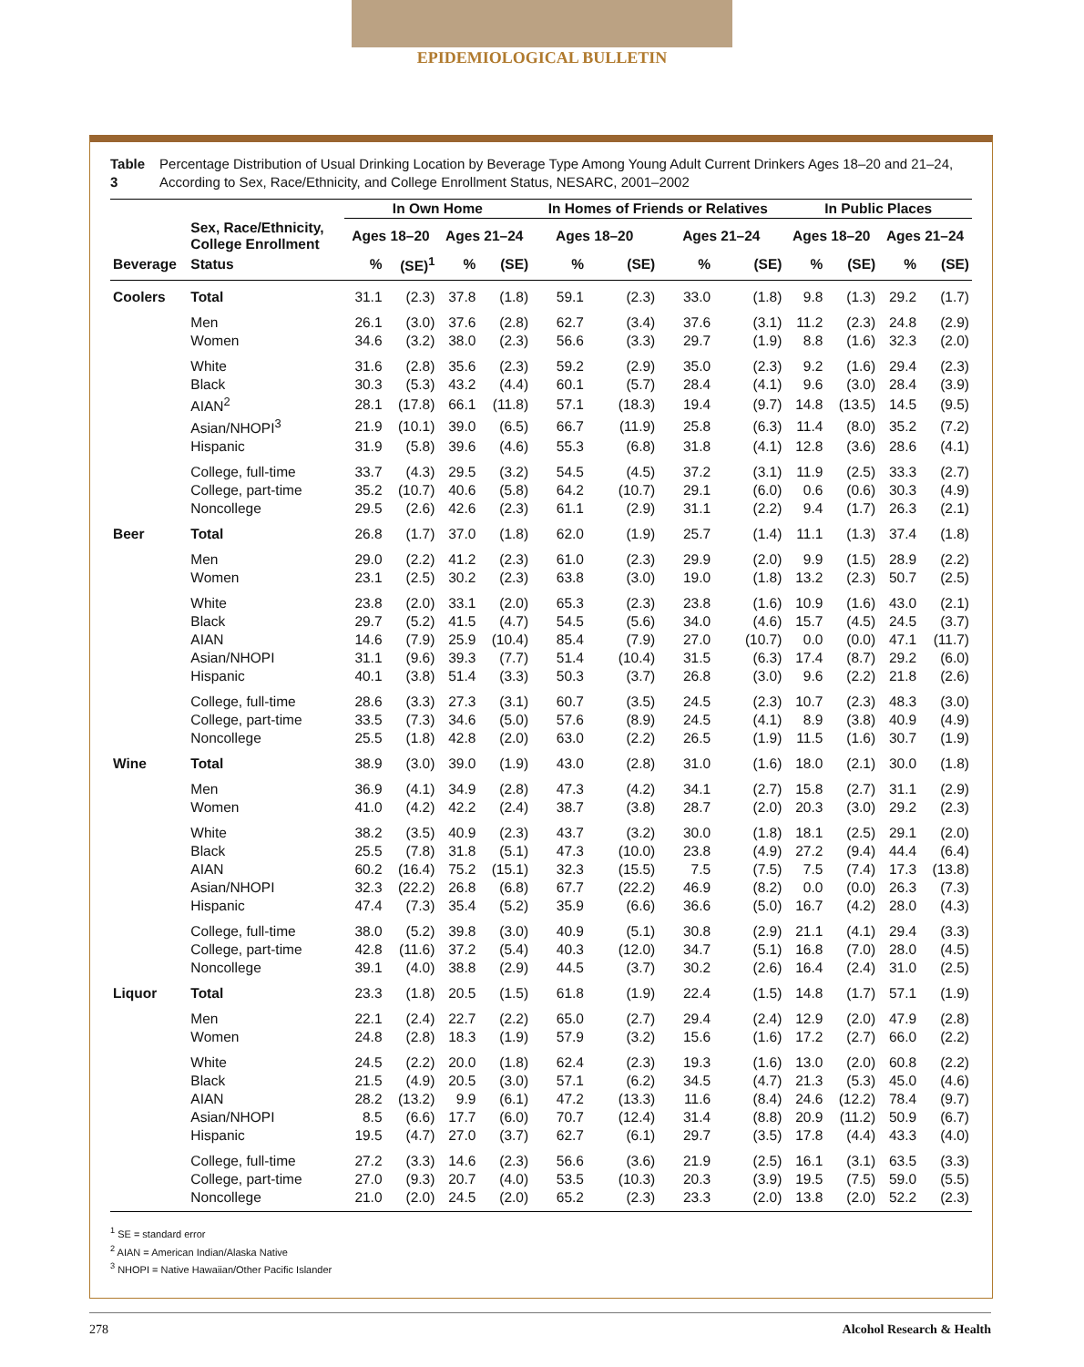EPIDEMIOLOGICAL BULLETIN
Table 3 Percentage Distribution of Usual Drinking Location by Beverage Type Among Young Adult Current Drinkers Ages 18–20 and 21–24, According to Sex, Race/Ethnicity, and College Enrollment Status, NESARC, 2001–2002
| | | In Own Home | | | | In Homes of Friends or Relatives | | | | In Public Places | | | |
| --- | --- | --- | --- | --- | --- | --- | --- | --- | --- | --- | --- | --- | --- |
| | Sex, Race/Ethnicity, College Enrollment | Ages 18–20 | | Ages 21–24 | | Ages 18–20 | | Ages 21–24 | | Ages 18–20 | | Ages 21–24 | |
| Beverage | Status | % | (SE)<sup>1</sup> | % | (SE) | % | (SE) | % | (SE) | % | (SE) | % | (SE) |
| Coolers | Total | 31.1 | (2.3) | 37.8 | (1.8) | 59.1 | (2.3) | 33.0 | (1.8) | 9.8 | (1.3) | 29.2 | (1.7) |
| | Men | 26.1 | (3.0) | 37.6 | (2.8) | 62.7 | (3.4) | 37.6 | (3.1) | 11.2 | (2.3) | 24.8 | (2.9) |
| | Women | 34.6 | (3.2) | 38.0 | (2.3) | 56.6 | (3.3) | 29.7 | (1.9) | 8.8 | (1.6) | 32.3 | (2.0) |
| | White | 31.6 | (2.8) | 35.6 | (2.3) | 59.2 | (2.9) | 35.0 | (2.3) | 9.2 | (1.6) | 29.4 | (2.3) |
| | Black | 30.3 | (5.3) | 43.2 | (4.4) | 60.1 | (5.7) | 28.4 | (4.1) | 9.6 | (3.0) | 28.4 | (3.9) |
| | AIAN<sup>2</sup> | 28.1 | (17.8) | 66.1 | (11.8) | 57.1 | (18.3) | 19.4 | (9.7) | 14.8 | (13.5) | 14.5 | (9.5) |
| | Asian/NHOPI<sup>3</sup> | 21.9 | (10.1) | 39.0 | (6.5) | 66.7 | (11.9) | 25.8 | (6.3) | 11.4 | (8.0) | 35.2 | (7.2) |
| | Hispanic | 31.9 | (5.8) | 39.6 | (4.6) | 55.3 | (6.8) | 31.8 | (4.1) | 12.8 | (3.6) | 28.6 | (4.1) |
| | College, full-time | 33.7 | (4.3) | 29.5 | (3.2) | 54.5 | (4.5) | 37.2 | (3.1) | 11.9 | (2.5) | 33.3 | (2.7) |
| | College, part-time | 35.2 | (10.7) | 40.6 | (5.8) | 64.2 | (10.7) | 29.1 | (6.0) | 0.6 | (0.6) | 30.3 | (4.9) |
| | Noncollege | 29.5 | (2.6) | 42.6 | (2.3) | 61.1 | (2.9) | 31.1 | (2.2) | 9.4 | (1.7) | 26.3 | (2.1) |
| Beer | Total | 26.8 | (1.7) | 37.0 | (1.8) | 62.0 | (1.9) | 25.7 | (1.4) | 11.1 | (1.3) | 37.4 | (1.8) |
| | Men | 29.0 | (2.2) | 41.2 | (2.3) | 61.0 | (2.3) | 29.9 | (2.0) | 9.9 | (1.5) | 28.9 | (2.2) |
| | Women | 23.1 | (2.5) | 30.2 | (2.3) | 63.8 | (3.0) | 19.0 | (1.8) | 13.2 | (2.3) | 50.7 | (2.5) |
| | White | 23.8 | (2.0) | 33.1 | (2.0) | 65.3 | (2.3) | 23.8 | (1.6) | 10.9 | (1.6) | 43.0 | (2.1) |
| | Black | 29.7 | (5.2) | 41.5 | (4.7) | 54.5 | (5.6) | 34.0 | (4.6) | 15.7 | (4.5) | 24.5 | (3.7) |
| | AIAN | 14.6 | (7.9) | 25.9 | (10.4) | 85.4 | (7.9) | 27.0 | (10.7) | 0.0 | (0.0) | 47.1 | (11.7) |
| | Asian/NHOPI | 31.1 | (9.6) | 39.3 | (7.7) | 51.4 | (10.4) | 31.5 | (6.3) | 17.4 | (8.7) | 29.2 | (6.0) |
| | Hispanic | 40.1 | (3.8) | 51.4 | (3.3) | 50.3 | (3.7) | 26.8 | (3.0) | 9.6 | (2.2) | 21.8 | (2.6) |
| | College, full-time | 28.6 | (3.3) | 27.3 | (3.1) | 60.7 | (3.5) | 24.5 | (2.3) | 10.7 | (2.3) | 48.3 | (3.0) |
| | College, part-time | 33.5 | (7.3) | 34.6 | (5.0) | 57.6 | (8.9) | 24.5 | (4.1) | 8.9 | (3.8) | 40.9 | (4.9) |
| | Noncollege | 25.5 | (1.8) | 42.8 | (2.0) | 63.0 | (2.2) | 26.5 | (1.9) | 11.5 | (1.6) | 30.7 | (1.9) |
| Wine | Total | 38.9 | (3.0) | 39.0 | (1.9) | 43.0 | (2.8) | 31.0 | (1.6) | 18.0 | (2.1) | 30.0 | (1.8) |
| | Men | 36.9 | (4.1) | 34.9 | (2.8) | 47.3 | (4.2) | 34.1 | (2.7) | 15.8 | (2.7) | 31.1 | (2.9) |
| | Women | 41.0 | (4.2) | 42.2 | (2.4) | 38.7 | (3.8) | 28.7 | (2.0) | 20.3 | (3.0) | 29.2 | (2.3) |
| | White | 38.2 | (3.5) | 40.9 | (2.3) | 43.7 | (3.2) | 30.0 | (1.8) | 18.1 | (2.5) | 29.1 | (2.0) |
| | Black | 25.5 | (7.8) | 31.8 | (5.1) | 47.3 | (10.0) | 23.8 | (4.9) | 27.2 | (9.4) | 44.4 | (6.4) |
| | AIAN | 60.2 | (16.4) | 75.2 | (15.1) | 32.3 | (15.5) | 7.5 | (7.5) | 7.5 | (7.4) | 17.3 | (13.8) |
| | Asian/NHOPI | 32.3 | (22.2) | 26.8 | (6.8) | 67.7 | (22.2) | 46.9 | (8.2) | 0.0 | (0.0) | 26.3 | (7.3) |
| | Hispanic | 47.4 | (7.3) | 35.4 | (5.2) | 35.9 | (6.6) | 36.6 | (5.0) | 16.7 | (4.2) | 28.0 | (4.3) |
| | College, full-time | 38.0 | (5.2) | 39.8 | (3.0) | 40.9 | (5.1) | 30.8 | (2.9) | 21.1 | (4.1) | 29.4 | (3.3) |
| | College, part-time | 42.8 | (11.6) | 37.2 | (5.4) | 40.3 | (12.0) | 34.7 | (5.1) | 16.8 | (7.0) | 28.0 | (4.5) |
| | Noncollege | 39.1 | (4.0) | 38.8 | (2.9) | 44.5 | (3.7) | 30.2 | (2.6) | 16.4 | (2.4) | 31.0 | (2.5) |
| Liquor | Total | 23.3 | (1.8) | 20.5 | (1.5) | 61.8 | (1.9) | 22.4 | (1.5) | 14.8 | (1.7) | 57.1 | (1.9) |
| | Men | 22.1 | (2.4) | 22.7 | (2.2) | 65.0 | (2.7) | 29.4 | (2.4) | 12.9 | (2.0) | 47.9 | (2.8) |
| | Women | 24.8 | (2.8) | 18.3 | (1.9) | 57.9 | (3.2) | 15.6 | (1.6) | 17.2 | (2.7) | 66.0 | (2.2) |
| | White | 24.5 | (2.2) | 20.0 | (1.8) | 62.4 | (2.3) | 19.3 | (1.6) | 13.0 | (2.0) | 60.8 | (2.2) |
| | Black | 21.5 | (4.9) | 20.5 | (3.0) | 57.1 | (6.2) | 34.5 | (4.7) | 21.3 | (5.3) | 45.0 | (4.6) |
| | AIAN | 28.2 | (13.2) | 9.9 | (6.1) | 47.2 | (13.3) | 11.6 | (8.4) | 24.6 | (12.2) | 78.4 | (9.7) |
| | Asian/NHOPI | 8.5 | (6.6) | 17.7 | (6.0) | 70.7 | (12.4) | 31.4 | (8.8) | 20.9 | (11.2) | 50.9 | (6.7) |
| | Hispanic | 19.5 | (4.7) | 27.0 | (3.7) | 62.7 | (6.1) | 29.7 | (3.5) | 17.8 | (4.4) | 43.3 | (4.0) |
| | College, full-time | 27.2 | (3.3) | 14.6 | (2.3) | 56.6 | (3.6) | 21.9 | (2.5) | 16.1 | (3.1) | 63.5 | (3.3) |
| | College, part-time | 27.0 | (9.3) | 20.7 | (4.0) | 53.5 | (10.3) | 20.3 | (3.9) | 19.5 | (7.5) | 59.0 | (5.5) |
| | Noncollege | 21.0 | (2.0) | 24.5 | (2.0) | 65.2 | (2.3) | 23.3 | (2.0) | 13.8 | (2.0) | 52.2 | (2.3) |
<sup>1</sup> SE = standard error
<sup>2</sup> AIAN = American Indian/Alaska Native
<sup>3</sup> NHOPI = Native Hawaiian/Other Pacific Islander
278 Alcohol Research & Health